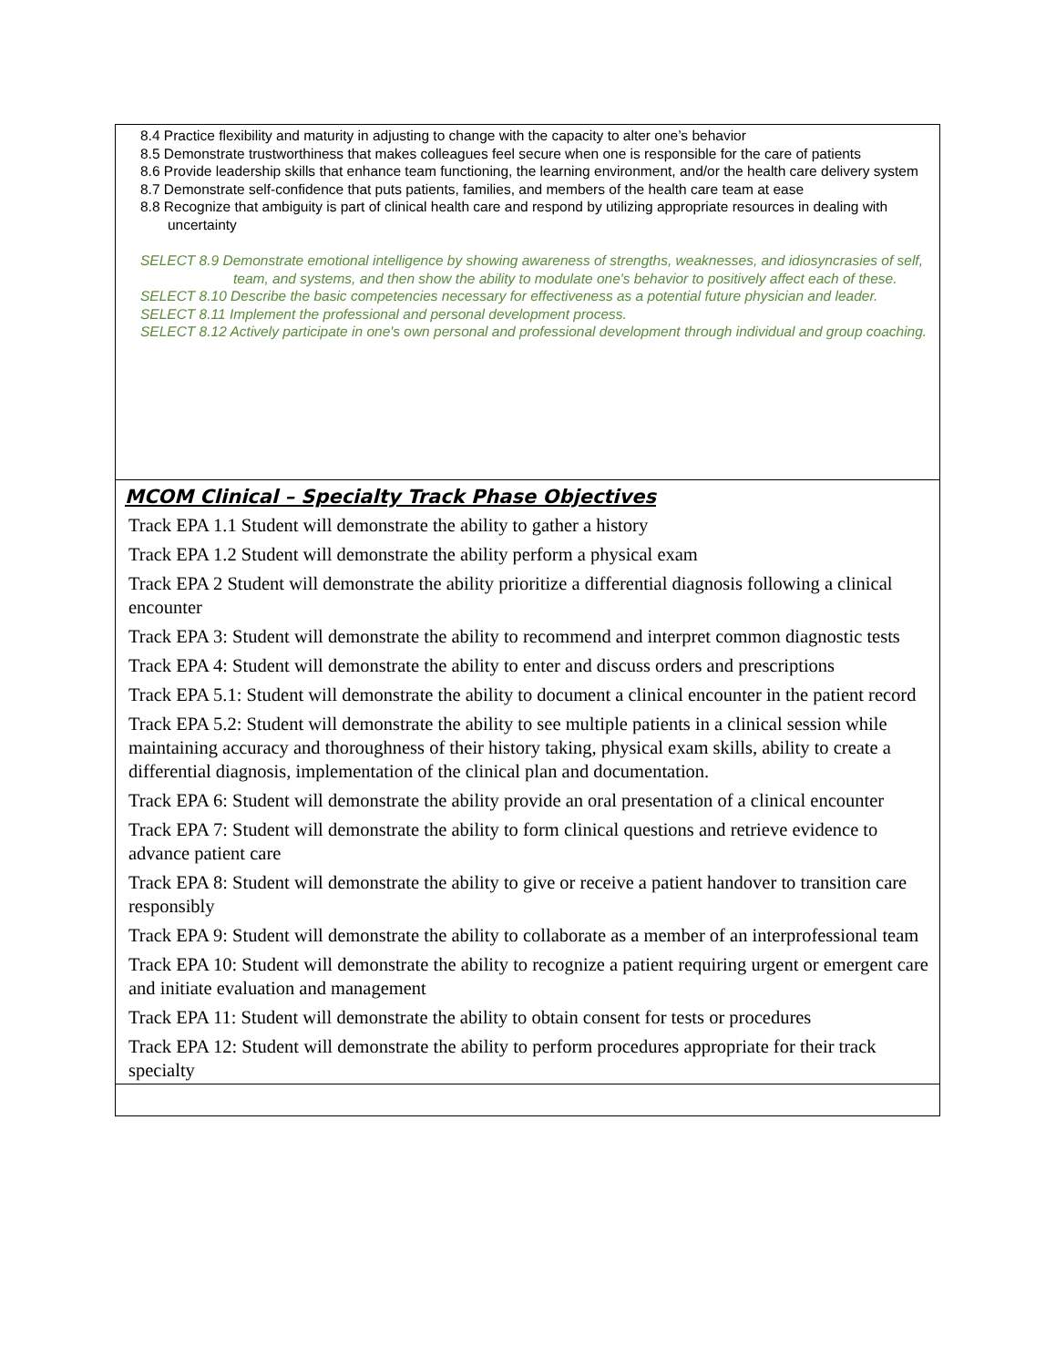| 8.4 Practice flexibility and maturity in adjusting to change with the capacity to alter one’s behavior 8.5 Demonstrate trustworthiness that makes colleagues feel secure when one is responsible for the care of patients 8.6 Provide leadership skills that enhance team functioning, the learning environment, and/or the health care delivery system 8.7 Demonstrate self-confidence that puts patients, families, and members of the health care team at ease 8.8 Recognize that ambiguity is part of clinical health care and respond by utilizing appropriate resources in dealing with uncertainty SELECT 8.9 Demonstrate emotional intelligence by showing awareness of strengths, weaknesses, and idiosyncrasies of self, team, and systems, and then show the ability to modulate one's behavior to positively affect each of these. SELECT 8.10 Describe the basic competencies necessary for effectiveness as a potential future physician and leader. SELECT 8.11 Implement the professional and personal development process. SELECT 8.12 Actively participate in one's own personal and professional development through individual and group coaching. |
| MCOM Clinical – Specialty Track Phase Objectives Track EPA 1.1 Student will demonstrate the ability to gather a history Track EPA 1.2 Student will demonstrate the ability perform a physical exam Track EPA 2 Student will demonstrate the ability prioritize a differential diagnosis following a clinical encounter Track EPA 3: Student will demonstrate the ability to recommend and interpret common diagnostic tests Track EPA 4: Student will demonstrate the ability to enter and discuss orders and prescriptions Track EPA 5.1: Student will demonstrate the ability to document a clinical encounter in the patient record Track EPA 5.2: Student will demonstrate the ability to see multiple patients in a clinical session while maintaining accuracy and thoroughness of their history taking, physical exam skills, ability to create a differential diagnosis, implementation of the clinical plan and documentation. Track EPA 6: Student will demonstrate the ability provide an oral presentation of a clinical encounter Track EPA 7: Student will demonstrate the ability to form clinical questions and retrieve evidence to advance patient care Track EPA 8: Student will demonstrate the ability to give or receive a patient handover to transition care responsibly Track EPA 9: Student will demonstrate the ability to collaborate as a member of an interprofessional team Track EPA 10: Student will demonstrate the ability to recognize a patient requiring urgent or emergent care and initiate evaluation and management Track EPA 11: Student will demonstrate the ability to obtain consent for tests or procedures Track EPA 12: Student will demonstrate the ability to perform procedures appropriate for their track specialty |